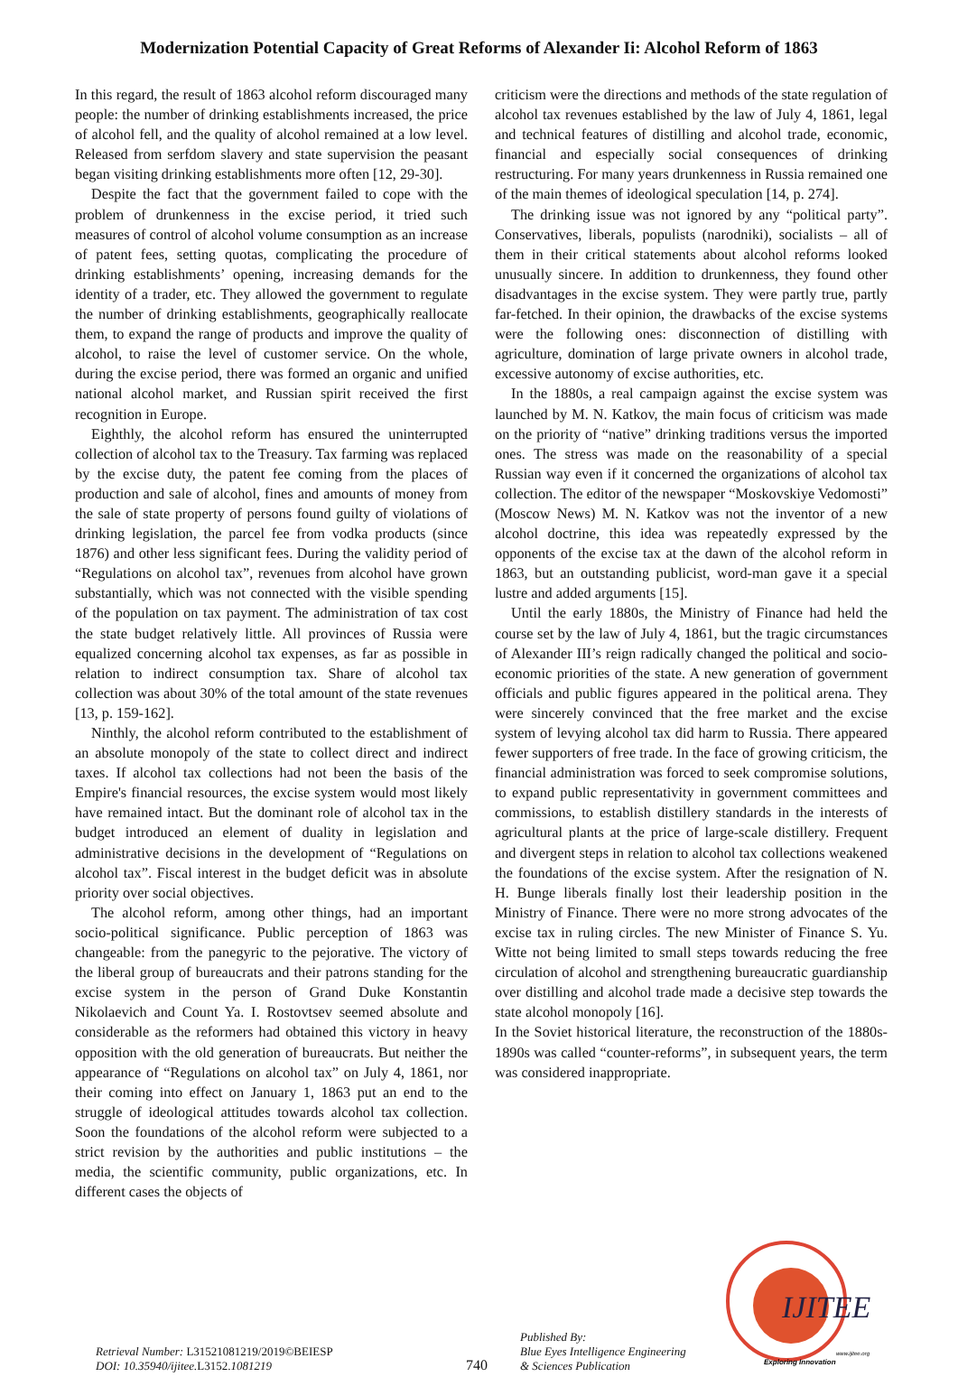Modernization Potential Capacity of Great Reforms of Alexander Ii: Alcohol Reform of 1863
In this regard, the result of 1863 alcohol reform discouraged many people: the number of drinking establishments increased, the price of alcohol fell, and the quality of alcohol remained at a low level. Released from serfdom slavery and state supervision the peasant began visiting drinking establishments more often [12, 29-30].
Despite the fact that the government failed to cope with the problem of drunkenness in the excise period, it tried such measures of control of alcohol volume consumption as an increase of patent fees, setting quotas, complicating the procedure of drinking establishments’ opening, increasing demands for the identity of a trader, etc. They allowed the government to regulate the number of drinking establishments, geographically reallocate them, to expand the range of products and improve the quality of alcohol, to raise the level of customer service. On the whole, during the excise period, there was formed an organic and unified national alcohol market, and Russian spirit received the first recognition in Europe.
Eighthly, the alcohol reform has ensured the uninterrupted collection of alcohol tax to the Treasury. Tax farming was replaced by the excise duty, the patent fee coming from the places of production and sale of alcohol, fines and amounts of money from the sale of state property of persons found guilty of violations of drinking legislation, the parcel fee from vodka products (since 1876) and other less significant fees. During the validity period of “Regulations on alcohol tax”, revenues from alcohol have grown substantially, which was not connected with the visible spending of the population on tax payment. The administration of tax cost the state budget relatively little. All provinces of Russia were equalized concerning alcohol tax expenses, as far as possible in relation to indirect consumption tax. Share of alcohol tax collection was about 30% of the total amount of the state revenues [13, p. 159-162].
Ninthly, the alcohol reform contributed to the establishment of an absolute monopoly of the state to collect direct and indirect taxes. If alcohol tax collections had not been the basis of the Empire's financial resources, the excise system would most likely have remained intact. But the dominant role of alcohol tax in the budget introduced an element of duality in legislation and administrative decisions in the development of “Regulations on alcohol tax”. Fiscal interest in the budget deficit was in absolute priority over social objectives.
The alcohol reform, among other things, had an important socio-political significance. Public perception of 1863 was changeable: from the panegyric to the pejorative. The victory of the liberal group of bureaucrats and their patrons standing for the excise system in the person of Grand Duke Konstantin Nikolaevich and Count Ya. I. Rostovtsev seemed absolute and considerable as the reformers had obtained this victory in heavy opposition with the old generation of bureaucrats. But neither the appearance of “Regulations on alcohol tax” on July 4, 1861, nor their coming into effect on January 1, 1863 put an end to the struggle of ideological attitudes towards alcohol tax collection. Soon the foundations of the alcohol reform were subjected to a strict revision by the authorities and public institutions – the media, the scientific community, public organizations, etc. In different cases the objects of
criticism were the directions and methods of the state regulation of alcohol tax revenues established by the law of July 4, 1861, legal and technical features of distilling and alcohol trade, economic, financial and especially social consequences of drinking restructuring. For many years drunkenness in Russia remained one of the main themes of ideological speculation [14, p. 274].
The drinking issue was not ignored by any “political party”. Conservatives, liberals, populists (narodniki), socialists – all of them in their critical statements about alcohol reforms looked unusually sincere. In addition to drunkenness, they found other disadvantages in the excise system. They were partly true, partly far-fetched. In their opinion, the drawbacks of the excise systems were the following ones: disconnection of distilling with agriculture, domination of large private owners in alcohol trade, excessive autonomy of excise authorities, etc.
In the 1880s, a real campaign against the excise system was launched by M. N. Katkov, the main focus of criticism was made on the priority of “native” drinking traditions versus the imported ones. The stress was made on the reasonability of a special Russian way even if it concerned the organizations of alcohol tax collection. The editor of the newspaper “Moskovskiye Vedomosti” (Moscow News) M. N. Katkov was not the inventor of a new alcohol doctrine, this idea was repeatedly expressed by the opponents of the excise tax at the dawn of the alcohol reform in 1863, but an outstanding publicist, word-man gave it a special lustre and added arguments [15].
Until the early 1880s, the Ministry of Finance had held the course set by the law of July 4, 1861, but the tragic circumstances of Alexander III’s reign radically changed the political and socio-economic priorities of the state. A new generation of government officials and public figures appeared in the political arena. They were sincerely convinced that the free market and the excise system of levying alcohol tax did harm to Russia. There appeared fewer supporters of free trade. In the face of growing criticism, the financial administration was forced to seek compromise solutions, to expand public representativity in government committees and commissions, to establish distillery standards in the interests of agricultural plants at the price of large-scale distillery. Frequent and divergent steps in relation to alcohol tax collections weakened the foundations of the excise system. After the resignation of N. H. Bunge liberals finally lost their leadership position in the Ministry of Finance. There were no more strong advocates of the excise tax in ruling circles. The new Minister of Finance S. Yu. Witte not being limited to small steps towards reducing the free circulation of alcohol and strengthening bureaucratic guardianship over distilling and alcohol trade made a decisive step towards the state alcohol monopoly [16].
In the Soviet historical literature, the reconstruction of the 1880s-1890s was called “counter-reforms”, in subsequent years, the term was considered inappropriate.
Retrieval Number: L31521081219/2019©BEIESP
DOI: 10.35940/ijitee.L3152. 1081219
740
Published By:
Blue Eyes Intelligence Engineering
& Sciences Publication
IJITEE
Exploring Innovation
www.ijitee.org